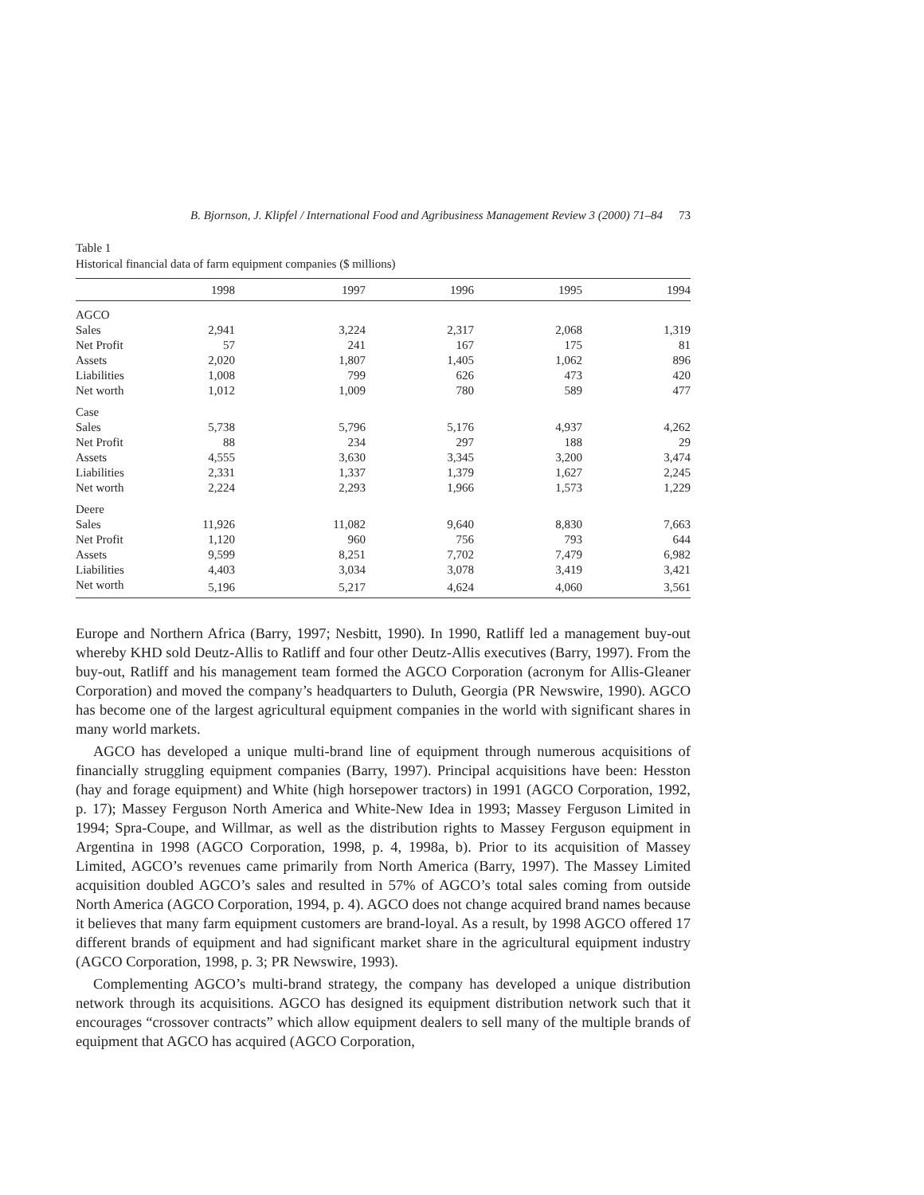B. Bjornson, J. Klipfel / International Food and Agribusiness Management Review 3 (2000) 71–84 73
Table 1
Historical financial data of farm equipment companies ($ millions)
| | 1998 | 1997 | 1996 | 1995 | 1994 |
| --- | --- | --- | --- | --- | --- |
| AGCO | | | | | |
| Sales | 2,941 | 3,224 | 2,317 | 2,068 | 1,319 |
| Net Profit | 57 | 241 | 167 | 175 | 81 |
| Assets | 2,020 | 1,807 | 1,405 | 1,062 | 896 |
| Liabilities | 1,008 | 799 | 626 | 473 | 420 |
| Net worth | 1,012 | 1,009 | 780 | 589 | 477 |
| Case | | | | | |
| Sales | 5,738 | 5,796 | 5,176 | 4,937 | 4,262 |
| Net Profit | 88 | 234 | 297 | 188 | 29 |
| Assets | 4,555 | 3,630 | 3,345 | 3,200 | 3,474 |
| Liabilities | 2,331 | 1,337 | 1,379 | 1,627 | 2,245 |
| Net worth | 2,224 | 2,293 | 1,966 | 1,573 | 1,229 |
| Deere | | | | | |
| Sales | 11,926 | 11,082 | 9,640 | 8,830 | 7,663 |
| Net Profit | 1,120 | 960 | 756 | 793 | 644 |
| Assets | 9,599 | 8,251 | 7,702 | 7,479 | 6,982 |
| Liabilities | 4,403 | 3,034 | 3,078 | 3,419 | 3,421 |
| Net worth | 5,196 | 5,217 | 4,624 | 4,060 | 3,561 |
Europe and Northern Africa (Barry, 1997; Nesbitt, 1990). In 1990, Ratliff led a management buy-out whereby KHD sold Deutz-Allis to Ratliff and four other Deutz-Allis executives (Barry, 1997). From the buy-out, Ratliff and his management team formed the AGCO Corporation (acronym for Allis-Gleaner Corporation) and moved the company’s headquarters to Duluth, Georgia (PR Newswire, 1990). AGCO has become one of the largest agricultural equipment companies in the world with significant shares in many world markets.
AGCO has developed a unique multi-brand line of equipment through numerous acquisitions of financially struggling equipment companies (Barry, 1997). Principal acquisitions have been: Hesston (hay and forage equipment) and White (high horsepower tractors) in 1991 (AGCO Corporation, 1992, p. 17); Massey Ferguson North America and White-New Idea in 1993; Massey Ferguson Limited in 1994; Spra-Coupe, and Willmar, as well as the distribution rights to Massey Ferguson equipment in Argentina in 1998 (AGCO Corporation, 1998, p. 4, 1998a, b). Prior to its acquisition of Massey Limited, AGCO’s revenues came primarily from North America (Barry, 1997). The Massey Limited acquisition doubled AGCO’s sales and resulted in 57% of AGCO’s total sales coming from outside North America (AGCO Corporation, 1994, p. 4). AGCO does not change acquired brand names because it believes that many farm equipment customers are brand-loyal. As a result, by 1998 AGCO offered 17 different brands of equipment and had significant market share in the agricultural equipment industry (AGCO Corporation, 1998, p. 3; PR Newswire, 1993).
Complementing AGCO’s multi-brand strategy, the company has developed a unique distribution network through its acquisitions. AGCO has designed its equipment distribution network such that it encourages “crossover contracts” which allow equipment dealers to sell many of the multiple brands of equipment that AGCO has acquired (AGCO Corporation,